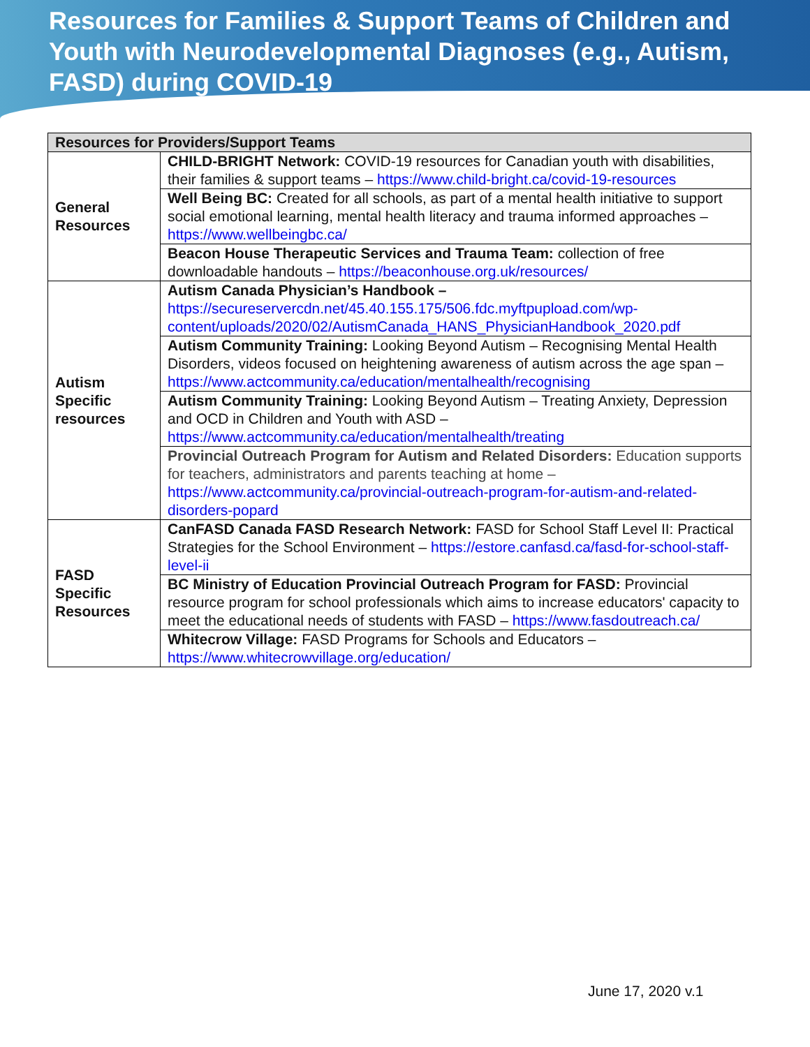Resources for Families & Support Teams of Children and Youth with Neurodevelopmental Diagnoses (e.g., Autism, FASD) during COVID-19
| Resources for Providers/Support Teams | |
| --- | --- |
| General Resources | CHILD-BRIGHT Network: COVID-19 resources for Canadian youth with disabilities, their families & support teams – https://www.child-bright.ca/covid-19-resources |
| | Well Being BC: Created for all schools, as part of a mental health initiative to support social emotional learning, mental health literacy and trauma informed approaches – https://www.wellbeingbc.ca/ |
| | Beacon House Therapeutic Services and Trauma Team: collection of free downloadable handouts – https://beaconhouse.org.uk/resources/ |
| Autism Specific resources | Autism Canada Physician’s Handbook – https://secureservercdn.net/45.40.155.175/506.fdc.myftpupload.com/wp-content/uploads/2020/02/AutismCanada_HANS_PhysicianHandbook_2020.pdf |
| | Autism Community Training: Looking Beyond Autism – Recognising Mental Health Disorders, videos focused on heightening awareness of autism across the age span – https://www.actcommunity.ca/education/mentalhealth/recognising |
| | Autism Community Training: Looking Beyond Autism – Treating Anxiety, Depression and OCD in Children and Youth with ASD – https://www.actcommunity.ca/education/mentalhealth/treating |
| | Provincial Outreach Program for Autism and Related Disorders: Education supports for teachers, administrators and parents teaching at home – https://www.actcommunity.ca/provincial-outreach-program-for-autism-and-related-disorders-popard |
| FASD Specific Resources | CanFASD Canada FASD Research Network: FASD for School Staff Level II: Practical Strategies for the School Environment – https://estore.canfasd.ca/fasd-for-school-staff-level-ii |
| | BC Ministry of Education Provincial Outreach Program for FASD: Provincial resource program for school professionals which aims to increase educators' capacity to meet the educational needs of students with FASD – https://www.fasdoutreach.ca/ |
| | Whitecrow Village: FASD Programs for Schools and Educators – https://www.whitecrowvillage.org/education/ |
June 17, 2020 v.1